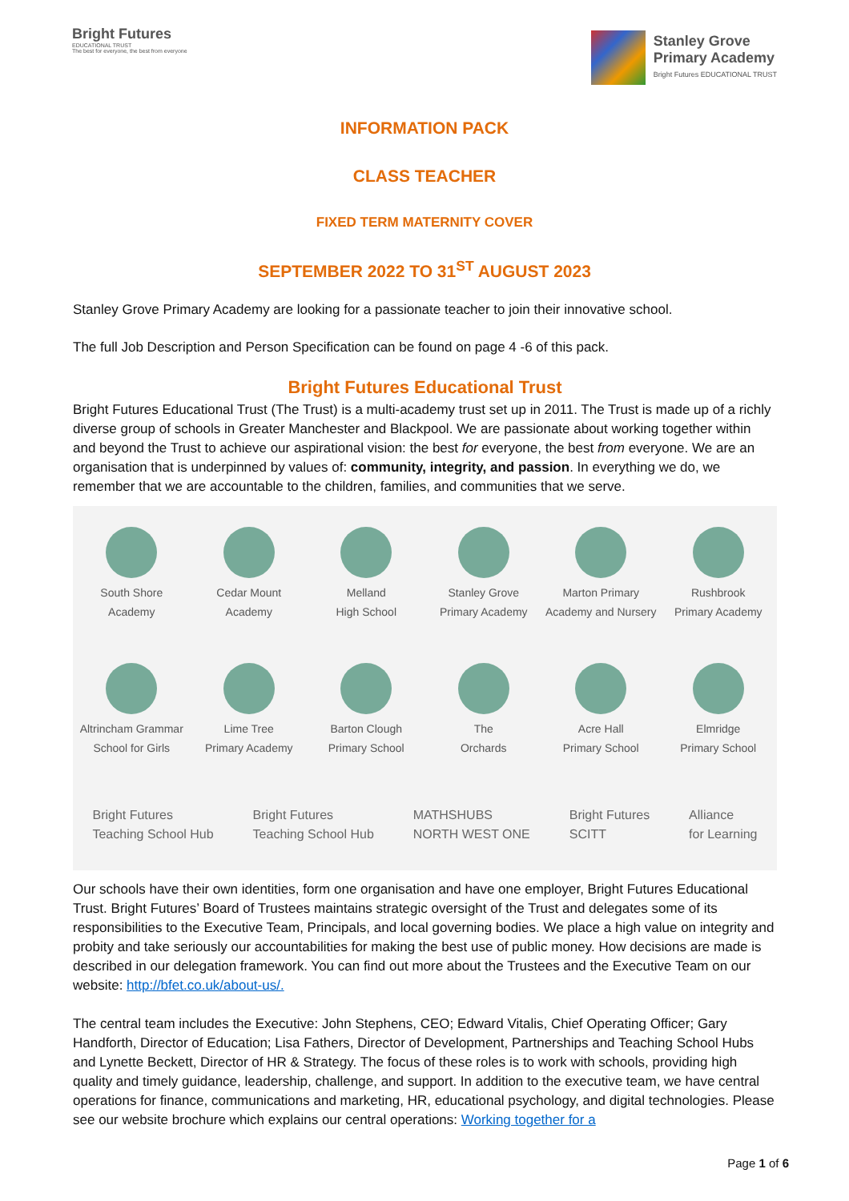Bright Futures
EDUCATIONAL TRUST
The best for everyone, the best from everyone
Stanley Grove
Primary Academy
Bright Futures EDUCATIONAL TRUST
INFORMATION PACK
CLASS TEACHER
FIXED TERM MATERNITY COVER
SEPTEMBER 2022 TO 31<sup>ST</sup> AUGUST 2023
Stanley Grove Primary Academy are looking for a passionate teacher to join their innovative school.
The full Job Description and Person Specification can be found on page 4 -6 of this pack.
Bright Futures Educational Trust
Bright Futures Educational Trust (The Trust) is a multi-academy trust set up in 2011. The Trust is made up of a richly diverse group of schools in Greater Manchester and Blackpool. We are passionate about working together within and beyond the Trust to achieve our aspirational vision: the best for everyone, the best from everyone. We are an organisation that is underpinned by values of: community, integrity, and passion. In everything we do, we remember that we are accountable to the children, families, and communities that we serve.
South Shore
Academy
Cedar Mount
Academy
Melland
High School
Stanley Grove
Primary Academy
Marton Primary
Academy and Nursery
Rushbrook
Primary Academy
Altrincham Grammar
School for Girls
Lime Tree
Primary Academy
Barton Clough
Primary School
The
Orchards
Acre Hall
Primary School
Elmridge
Primary School
Bright Futures
Teaching School Hub Bright Futures
Teaching School Hub MATHSHUBS
NORTH WEST ONE Bright Futures
SCITT Alliance
for Learning
Our schools have their own identities, form one organisation and have one employer, Bright Futures Educational Trust. Bright Futures’ Board of Trustees maintains strategic oversight of the Trust and delegates some of its responsibilities to the Executive Team, Principals, and local governing bodies. We place a high value on integrity and probity and take seriously our accountabilities for making the best use of public money. How decisions are made is described in our delegation framework. You can find out more about the Trustees and the Executive Team on our website: http://bfet.co.uk/about-us/.
The central team includes the Executive: John Stephens, CEO; Edward Vitalis, Chief Operating Officer; Gary Handforth, Director of Education; Lisa Fathers, Director of Development, Partnerships and Teaching School Hubs and Lynette Beckett, Director of HR & Strategy. The focus of these roles is to work with schools, providing high quality and timely guidance, leadership, challenge, and support. In addition to the executive team, we have central operations for finance, communications and marketing, HR, educational psychology, and digital technologies. Please see our website brochure which explains our central operations: Working together for a
Page 1 of 6